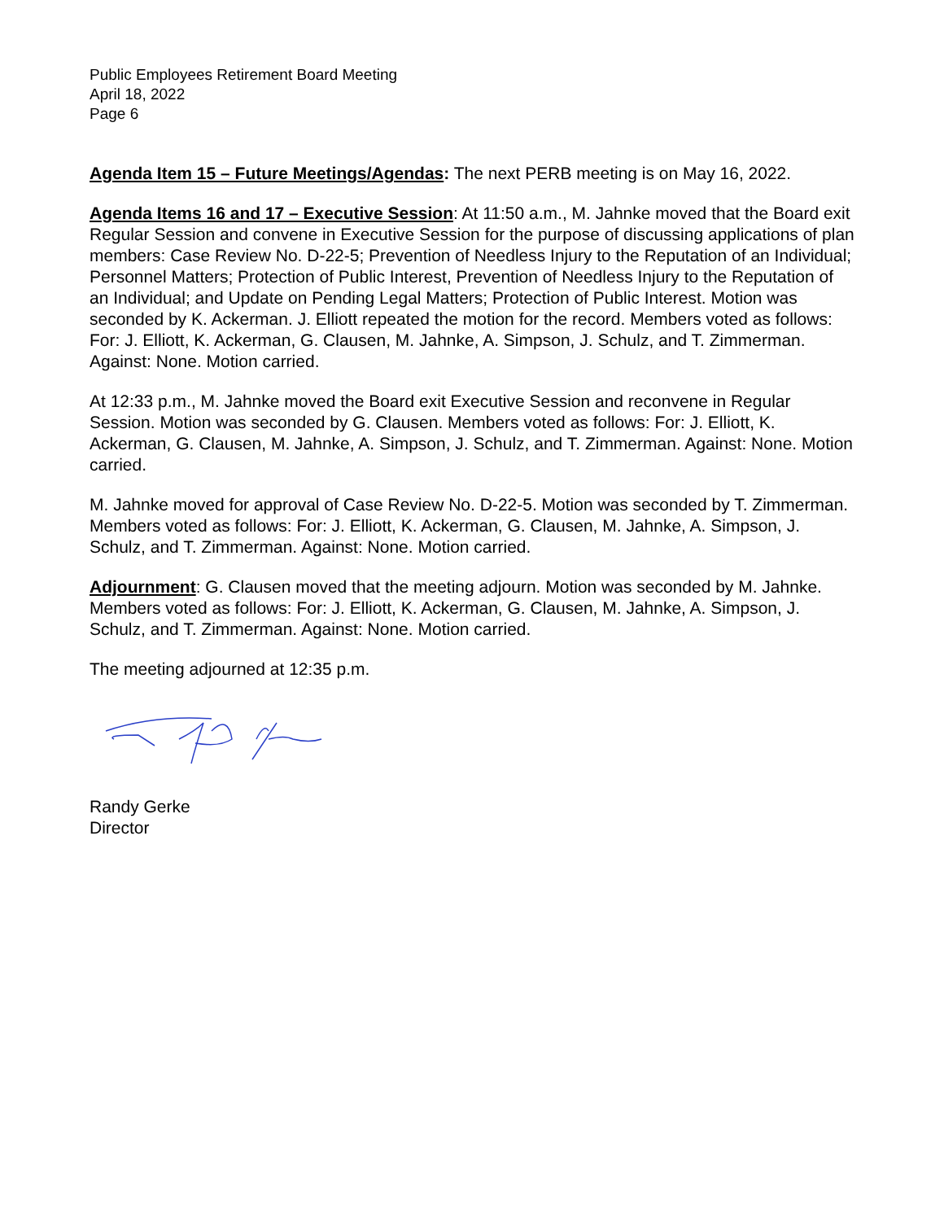Public Employees Retirement Board Meeting
April 18, 2022
Page 6
Agenda Item 15 – Future Meetings/Agendas: The next PERB meeting is on May 16, 2022.
Agenda Items 16 and 17 – Executive Session: At 11:50 a.m., M. Jahnke moved that the Board exit Regular Session and convene in Executive Session for the purpose of discussing applications of plan members: Case Review No. D-22-5; Prevention of Needless Injury to the Reputation of an Individual; Personnel Matters; Protection of Public Interest, Prevention of Needless Injury to the Reputation of an Individual; and Update on Pending Legal Matters; Protection of Public Interest. Motion was seconded by K. Ackerman. J. Elliott repeated the motion for the record. Members voted as follows: For: J. Elliott, K. Ackerman, G. Clausen, M. Jahnke, A. Simpson, J. Schulz, and T. Zimmerman. Against: None. Motion carried.
At 12:33 p.m., M. Jahnke moved the Board exit Executive Session and reconvene in Regular Session. Motion was seconded by G. Clausen. Members voted as follows: For: J. Elliott, K. Ackerman, G. Clausen, M. Jahnke, A. Simpson, J. Schulz, and T. Zimmerman. Against: None. Motion carried.
M. Jahnke moved for approval of Case Review No. D-22-5. Motion was seconded by T. Zimmerman. Members voted as follows: For: J. Elliott, K. Ackerman, G. Clausen, M. Jahnke, A. Simpson, J. Schulz, and T. Zimmerman. Against: None. Motion carried.
Adjournment: G. Clausen moved that the meeting adjourn. Motion was seconded by M. Jahnke. Members voted as follows: For: J. Elliott, K. Ackerman, G. Clausen, M. Jahnke, A. Simpson, J. Schulz, and T. Zimmerman. Against: None. Motion carried.
The meeting adjourned at 12:35 p.m.
Randy Gerke
Director